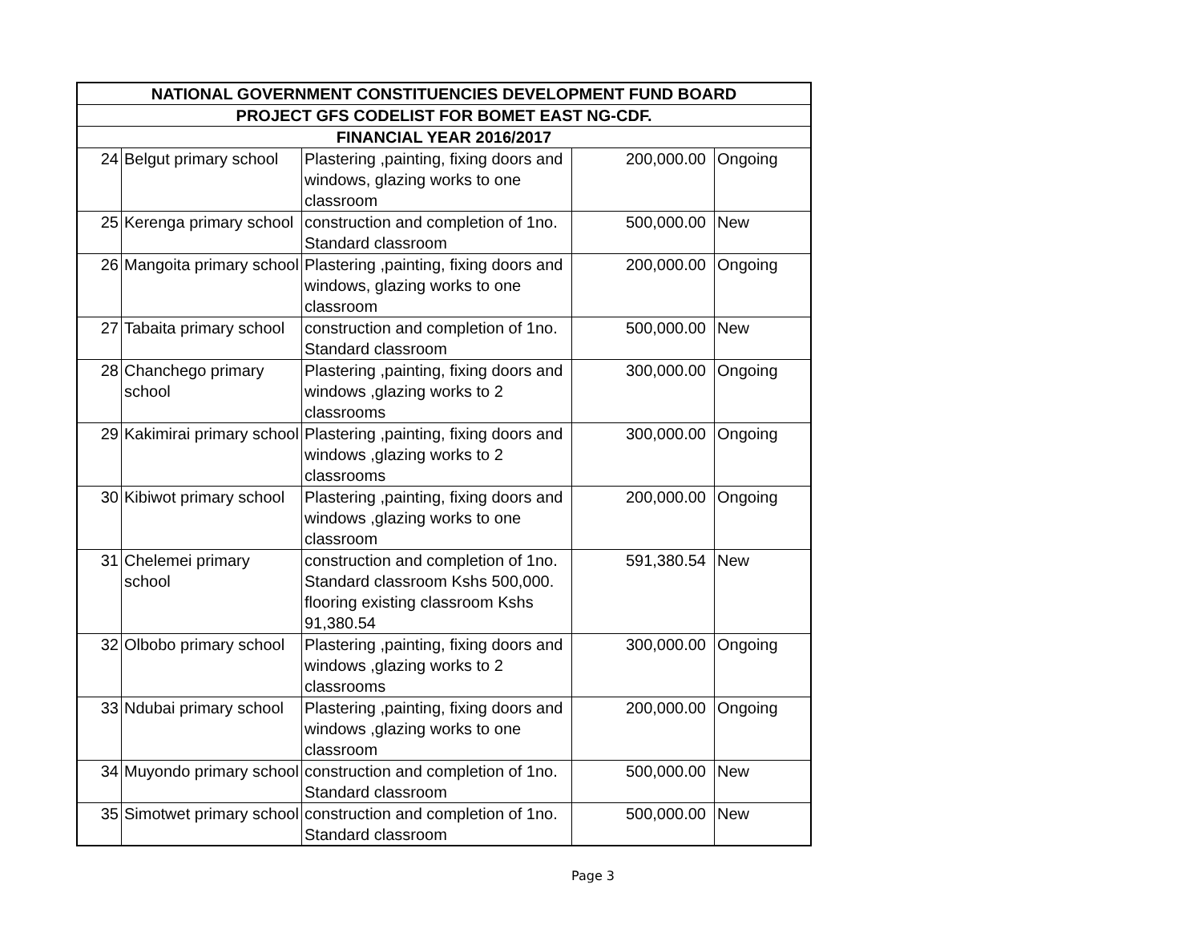| NATIONAL GOVERNMENT CONSTITUENCIES DEVELOPMENT FUND BOARD | | | | |
| --- | --- | --- | --- | --- |
| PROJECT GFS CODELIST FOR BOMET EAST NG-CDF. | | | | |
| FINANCIAL YEAR 2016/2017 | | | | |
| 24 | Belgut primary school | Plastering ,painting, fixing doors and windows, glazing works to one classroom | 200,000.00 | Ongoing |
| 25 | Kerenga primary school | construction and completion of 1no. Standard classroom | 500,000.00 | New |
| 26 | Mangoita primary school | Plastering ,painting, fixing doors and windows, glazing works to one classroom | 200,000.00 | Ongoing |
| 27 | Tabaita primary school | construction and completion of 1no. Standard classroom | 500,000.00 | New |
| 28 | Chanchego primary school | Plastering ,painting, fixing doors and windows ,glazing works to 2 classrooms | 300,000.00 | Ongoing |
| 29 | Kakimirai primary school | Plastering ,painting, fixing doors and windows ,glazing works to 2 classrooms | 300,000.00 | Ongoing |
| 30 | Kibiwot primary school | Plastering ,painting, fixing doors and windows ,glazing works to one classroom | 200,000.00 | Ongoing |
| 31 | Chelemei primary school | construction and completion of 1no. Standard classroom Kshs 500,000. flooring existing classroom Kshs 91,380.54 | 591,380.54 | New |
| 32 | Olbobo primary school | Plastering ,painting, fixing doors and windows ,glazing works to 2 classrooms | 300,000.00 | Ongoing |
| 33 | Ndubai primary school | Plastering ,painting, fixing doors and windows ,glazing works to one classroom | 200,000.00 | Ongoing |
| 34 | Muyondo primary school | construction and completion of 1no. Standard classroom | 500,000.00 | New |
| 35 | Simotwet primary school | construction and completion of 1no. Standard classroom | 500,000.00 | New |
Page 3